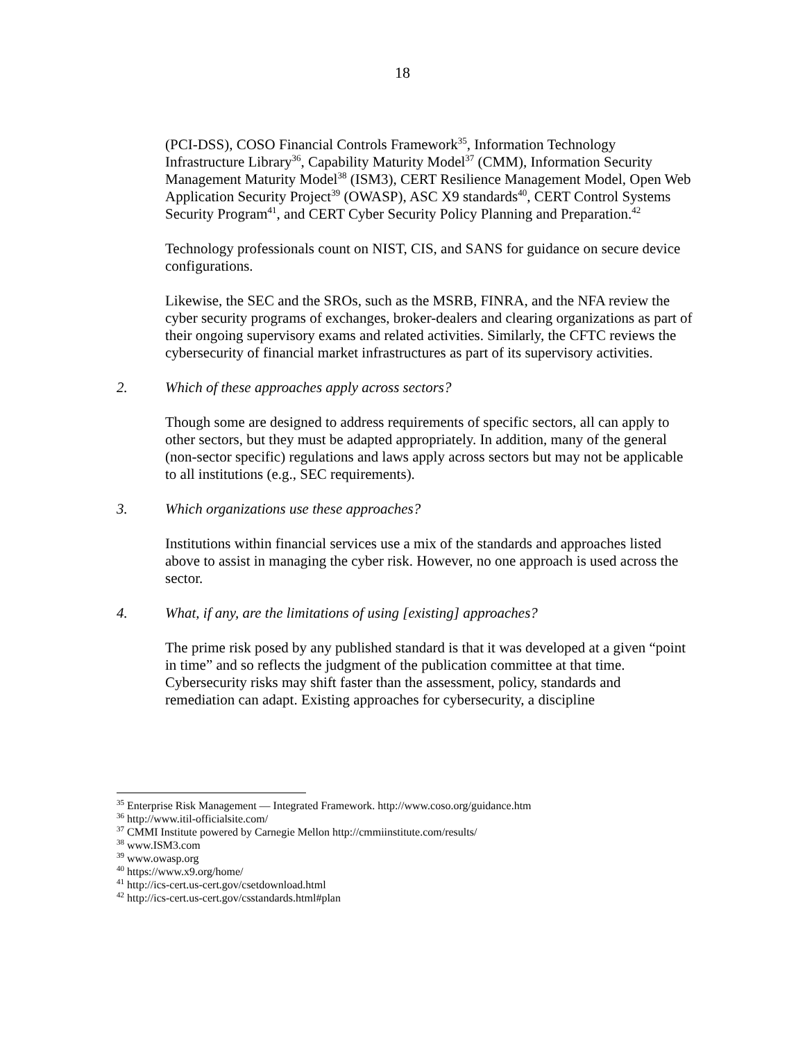18
(PCI-DSS), COSO Financial Controls Framework<sup>35</sup>, Information Technology Infrastructure Library<sup>36</sup>, Capability Maturity Model<sup>37</sup> (CMM), Information Security Management Maturity Model<sup>38</sup> (ISM3), CERT Resilience Management Model, Open Web Application Security Project<sup>39</sup> (OWASP), ASC X9 standards<sup>40</sup>, CERT Control Systems Security Program<sup>41</sup>, and CERT Cyber Security Policy Planning and Preparation.<sup>42</sup>
Technology professionals count on NIST, CIS, and SANS for guidance on secure device configurations.
Likewise, the SEC and the SROs, such as the MSRB, FINRA, and the NFA review the cyber security programs of exchanges, broker-dealers and clearing organizations as part of their ongoing supervisory exams and related activities. Similarly, the CFTC reviews the cybersecurity of financial market infrastructures as part of its supervisory activities.
2. Which of these approaches apply across sectors?
Though some are designed to address requirements of specific sectors, all can apply to other sectors, but they must be adapted appropriately. In addition, many of the general (non-sector specific) regulations and laws apply across sectors but may not be applicable to all institutions (e.g., SEC requirements).
3. Which organizations use these approaches?
Institutions within financial services use a mix of the standards and approaches listed above to assist in managing the cyber risk. However, no one approach is used across the sector.
4. What, if any, are the limitations of using [existing] approaches?
The prime risk posed by any published standard is that it was developed at a given “point in time” and so reflects the judgment of the publication committee at that time. Cybersecurity risks may shift faster than the assessment, policy, standards and remediation can adapt. Existing approaches for cybersecurity, a discipline
<sup>35</sup> Enterprise Risk Management — Integrated Framework. http://www.coso.org/guidance.htm
<sup>36</sup> http://www.itil-officialsite.com/
<sup>37</sup> CMMI Institute powered by Carnegie Mellon http://cmmiinstitute.com/results/
<sup>38</sup> www.ISM3.com
<sup>39</sup> www.owasp.org
<sup>40</sup> https://www.x9.org/home/
<sup>41</sup> http://ics-cert.us-cert.gov/csetdownload.html
<sup>42</sup> http://ics-cert.us-cert.gov/csstandards.html#plan